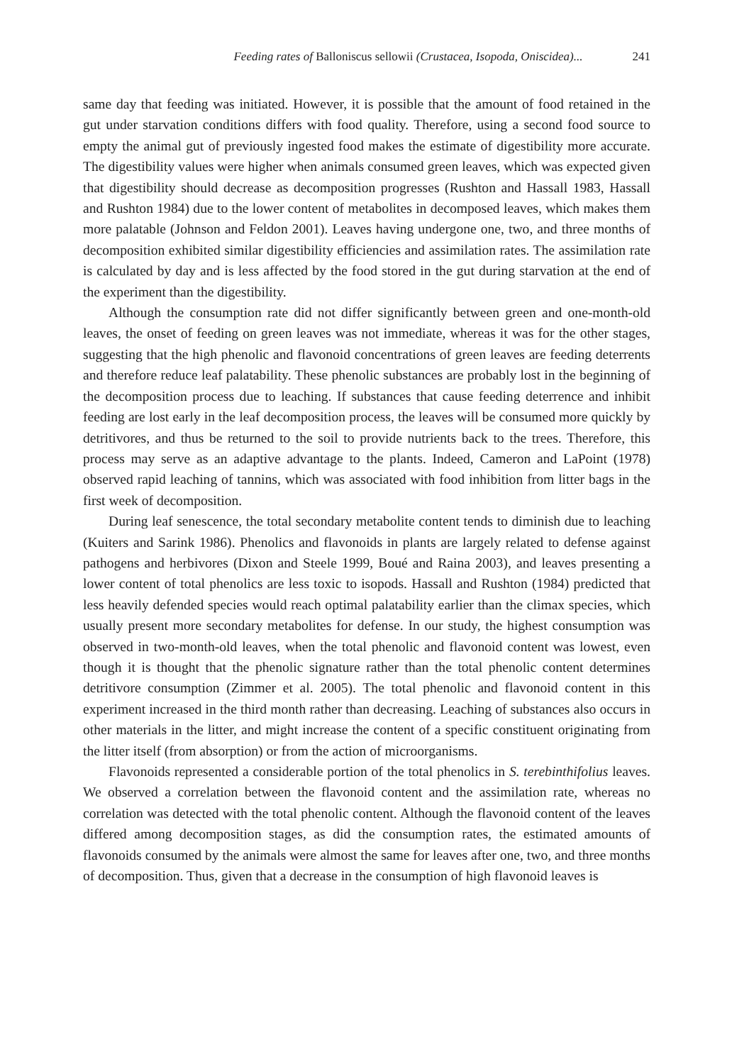Feeding rates of Balloniscus sellowii (Crustacea, Isopoda, Oniscidea)...
241
same day that feeding was initiated. However, it is possible that the amount of food retained in the gut under starvation conditions differs with food quality. Therefore, using a second food source to empty the animal gut of previously ingested food makes the estimate of digestibility more accurate. The digestibility values were higher when animals consumed green leaves, which was expected given that digestibility should decrease as decomposition progresses (Rushton and Hassall 1983, Hassall and Rushton 1984) due to the lower content of metabolites in decomposed leaves, which makes them more palatable (Johnson and Feldon 2001). Leaves having undergone one, two, and three months of decomposition exhibited similar digestibility efficiencies and assimilation rates. The assimilation rate is calculated by day and is less affected by the food stored in the gut during starvation at the end of the experiment than the digestibility.
Although the consumption rate did not differ significantly between green and one-month-old leaves, the onset of feeding on green leaves was not immediate, whereas it was for the other stages, suggesting that the high phenolic and flavonoid concentrations of green leaves are feeding deterrents and therefore reduce leaf palatability. These phenolic substances are probably lost in the beginning of the decomposition process due to leaching. If substances that cause feeding deterrence and inhibit feeding are lost early in the leaf decomposition process, the leaves will be consumed more quickly by detritivores, and thus be returned to the soil to provide nutrients back to the trees. Therefore, this process may serve as an adaptive advantage to the plants. Indeed, Cameron and LaPoint (1978) observed rapid leaching of tannins, which was associated with food inhibition from litter bags in the first week of decomposition.
During leaf senescence, the total secondary metabolite content tends to diminish due to leaching (Kuiters and Sarink 1986). Phenolics and flavonoids in plants are largely related to defense against pathogens and herbivores (Dixon and Steele 1999, Boué and Raina 2003), and leaves presenting a lower content of total phenolics are less toxic to isopods. Hassall and Rushton (1984) predicted that less heavily defended species would reach optimal palatability earlier than the climax species, which usually present more secondary metabolites for defense. In our study, the highest consumption was observed in two-month-old leaves, when the total phenolic and flavonoid content was lowest, even though it is thought that the phenolic signature rather than the total phenolic content determines detritivore consumption (Zimmer et al. 2005). The total phenolic and flavonoid content in this experiment increased in the third month rather than decreasing. Leaching of substances also occurs in other materials in the litter, and might increase the content of a specific constituent originating from the litter itself (from absorption) or from the action of microorganisms.
Flavonoids represented a considerable portion of the total phenolics in S. terebinthifolius leaves. We observed a correlation between the flavonoid content and the assimilation rate, whereas no correlation was detected with the total phenolic content. Although the flavonoid content of the leaves differed among decomposition stages, as did the consumption rates, the estimated amounts of flavonoids consumed by the animals were almost the same for leaves after one, two, and three months of decomposition. Thus, given that a decrease in the consumption of high flavonoid leaves is